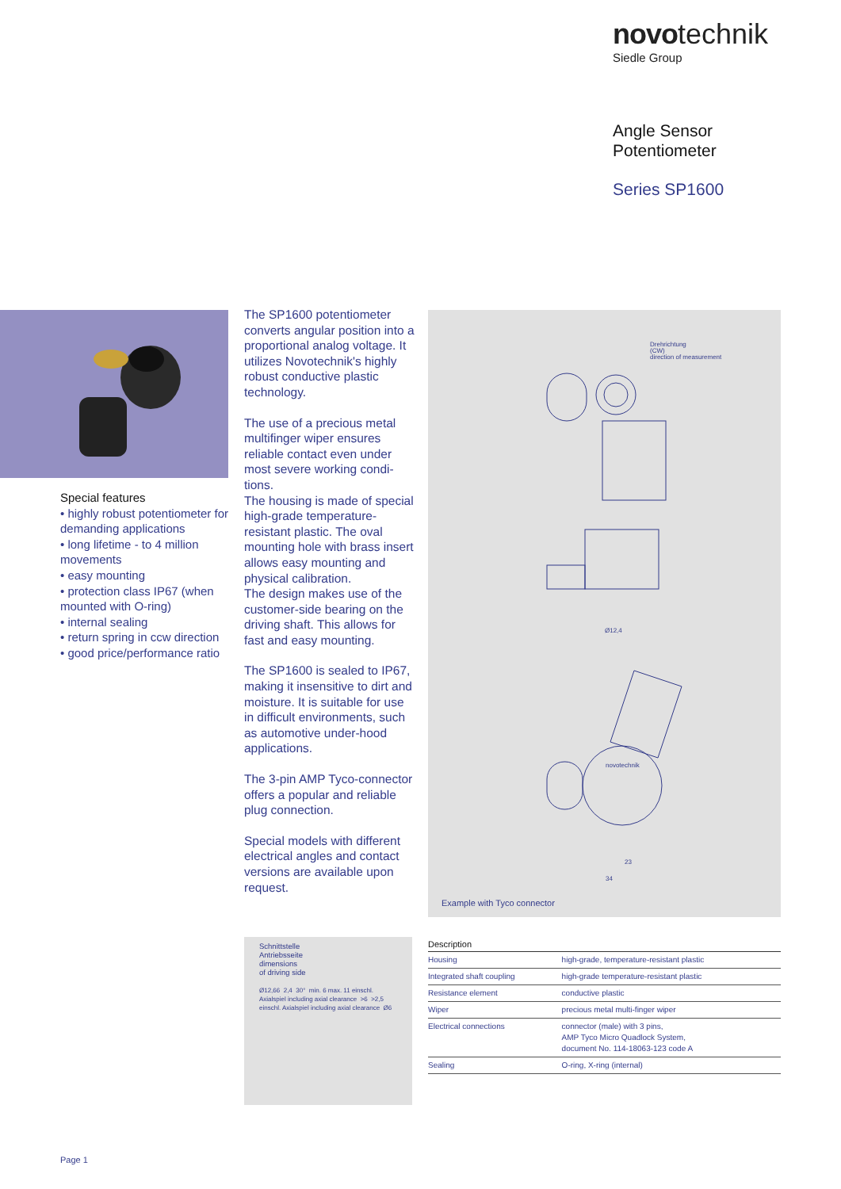novo technik
Siedle Group
Angle Sensor
Potentiometer
Series SP1600
Special features
• highly robust potentiometer for demanding applications
• long lifetime - to 4 million movements
• easy mounting
• protection class IP67 (when mounted with O-ring)
• internal sealing
• return spring in ccw direction
• good price/performance ratio
The SP1600 potentiometer converts angular position into a proportional analog voltage. It utilizes Novotechnik's highly robust conductive plastic technology.
The use of a precious metal multifinger wiper ensures reliable contact even under most severe working condi-tions.
The housing is made of special high-grade temperature-resistant plastic. The oval mounting hole with brass insert allows easy mounting and physical calibration.
The design makes use of the customer-side bearing on the driving shaft. This allows for fast and easy mounting.
The SP1600 is sealed to IP67, making it insensitive to dirt and moisture. It is suitable for use in difficult environments, such as automotive under-hood applications.
The 3-pin AMP Tyco-connector offers a popular and reliable plug connection.
Special models with different electrical angles and contact versions are available upon request.
Drehrichtung
(CW)
direction of measurement
Ø12,4
novotechnik
23
34
Example with Tyco connector
Schnittstelle
Antriebsseite
dimensions
of driving side
Ø12,66 2,4 30° min. 6 max. 11 einschl. Axialspiel including axial clearance >6 >2,5 einschl. Axialspiel including axial clearance Ø6
| Description | |
| --- | --- |
| Housing | high-grade, temperature-resistant plastic |
| Integrated shaft coupling | high-grade temperature-resistant plastic |
| Resistance element | conductive plastic |
| Wiper | precious metal multi-finger wiper |
| Electrical connections | connector (male) with 3 pins, AMP Tyco Micro Quadlock System, document No. 114-18063-123 code A |
| Sealing | O-ring, X-ring (internal) |
Page 1